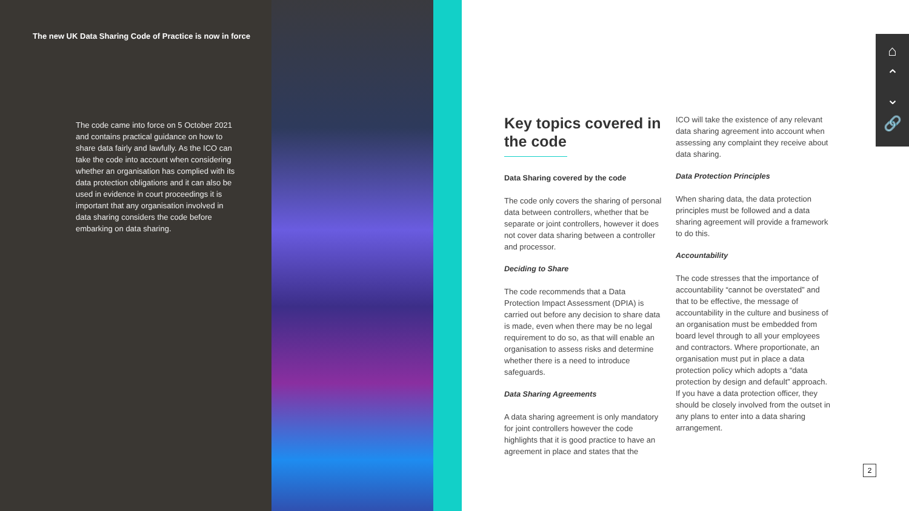The new UK Data Sharing Code of Practice is now in force
The code came into force on 5 October 2021 and contains practical guidance on how to share data fairly and lawfully. As the ICO can take the code into account when considering whether an organisation has complied with its data protection obligations and it can also be used in evidence in court proceedings it is important that any organisation involved in data sharing considers the code before embarking on data sharing.
Key topics covered in the code
Data Sharing covered by the code
The code only covers the sharing of personal data between controllers, whether that be separate or joint controllers, however it does not cover data sharing between a controller and processor.
Deciding to Share
The code recommends that a Data Protection Impact Assessment (DPIA) is carried out before any decision to share data is made, even when there may be no legal requirement to do so, as that will enable an organisation to assess risks and determine whether there is a need to introduce safeguards.
Data Sharing Agreements
A data sharing agreement is only mandatory for joint controllers however the code highlights that it is good practice to have an agreement in place and states that the
ICO will take the existence of any relevant data sharing agreement into account when assessing any complaint they receive about data sharing.
Data Protection Principles
When sharing data, the data protection principles must be followed and a data sharing agreement will provide a framework to do this.
Accountability
The code stresses that the importance of accountability “cannot be overstated” and that to be effective, the message of accountability in the culture and business of an organisation must be embedded from board level through to all your employees and contractors. Where proportionate, an organisation must put in place a data protection policy which adopts a “data protection by design and default” approach. If you have a data protection officer, they should be closely involved from the outset in any plans to enter into a data sharing arrangement.
⌂
⌃
⌄
🔗
2